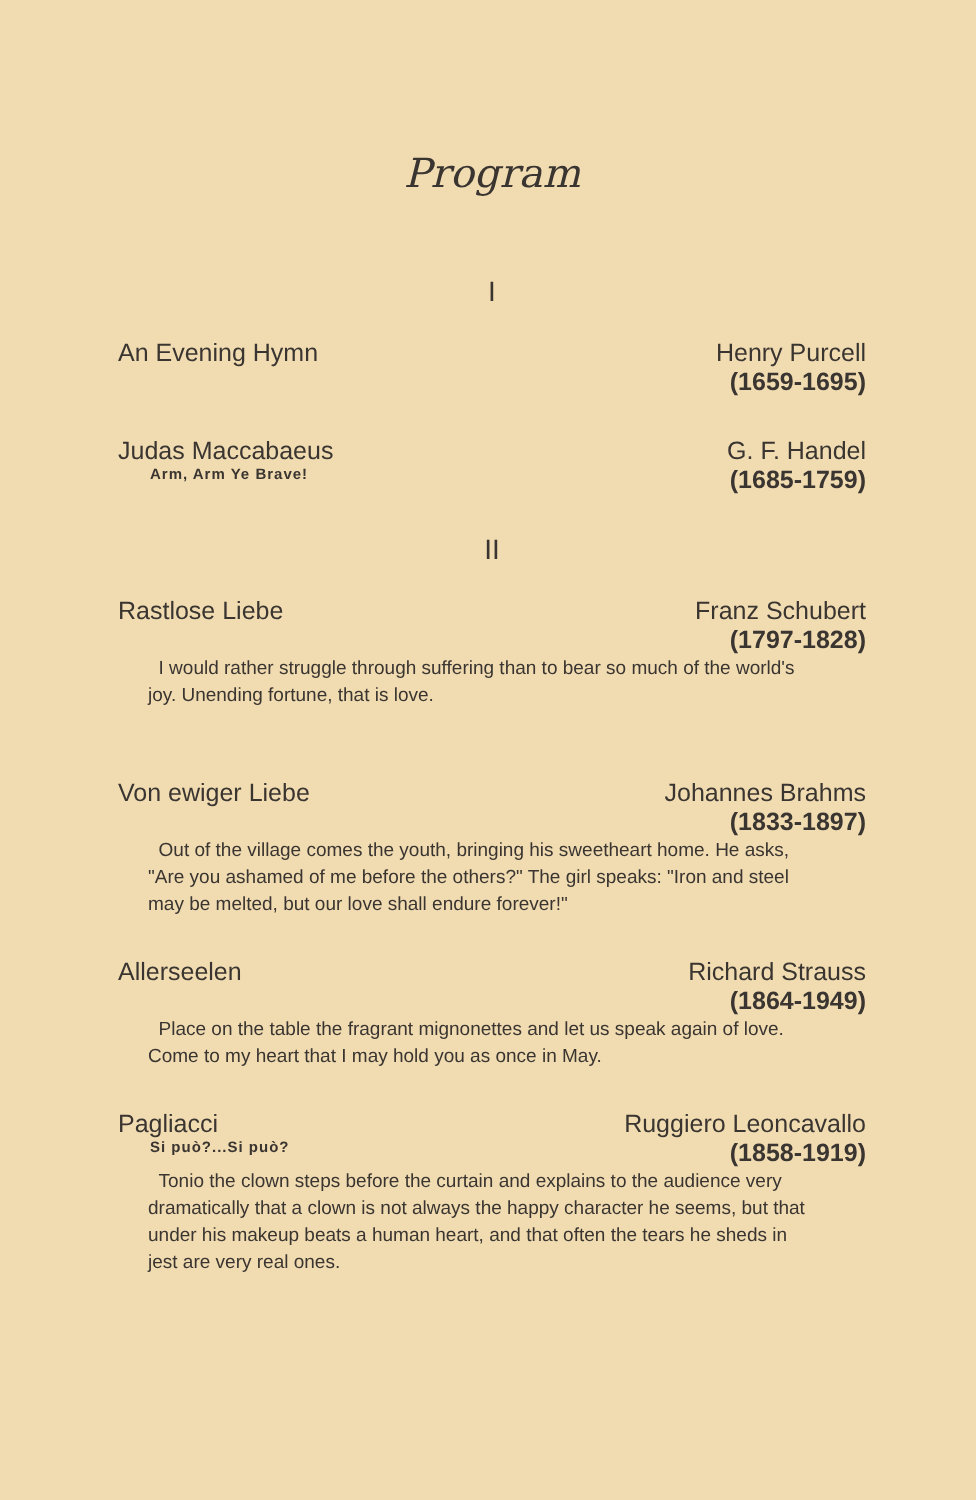Program
I
An Evening Hymn Henry Purcell
(1659-1695)
Judas Maccabaeus
Arm, Arm Ye Brave!
G. F. Handel
(1685-1759)
II
Rastlose Liebe Franz Schubert
(1797-1828)
I would rather struggle through suffering than to bear so much of the world's joy. Unending fortune, that is love.
Von ewiger Liebe Johannes Brahms
(1833-1897)
Out of the village comes the youth, bringing his sweetheart home. He asks, "Are you ashamed of me before the others?" The girl speaks: "Iron and steel may be melted, but our love shall endure forever!"
Allerseelen Richard Strauss
(1864-1949)
Place on the table the fragrant mignonettes and let us speak again of love. Come to my heart that I may hold you as once in May.
Pagliacci
Si può?...Si può?
Ruggiero Leoncavallo
(1858-1919)
Tonio the clown steps before the curtain and explains to the audience very dramatically that a clown is not always the happy character he seems, but that under his makeup beats a human heart, and that often the tears he sheds in jest are very real ones.